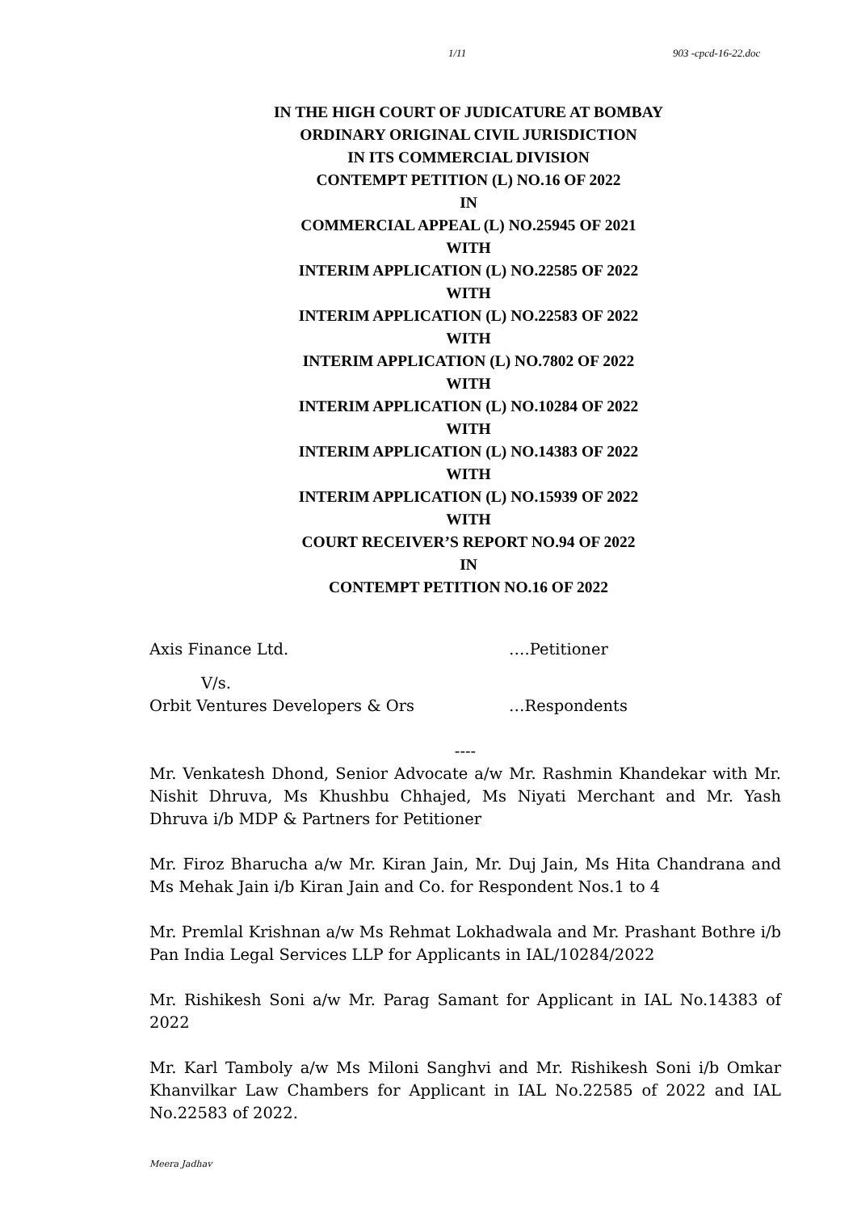1/11 903 -cpcd-16-22.doc
IN THE HIGH COURT OF JUDICATURE AT BOMBAY
ORDINARY ORIGINAL CIVIL JURISDICTION
IN ITS COMMERCIAL DIVISION
CONTEMPT PETITION (L) NO.16 OF 2022
IN
COMMERCIAL APPEAL (L) NO.25945 OF 2021
WITH
INTERIM APPLICATION (L) NO.22585 OF 2022
WITH
INTERIM APPLICATION (L) NO.22583 OF 2022
WITH
INTERIM APPLICATION (L) NO.7802 OF 2022
WITH
INTERIM APPLICATION (L) NO.10284 OF 2022
WITH
INTERIM APPLICATION (L) NO.14383 OF 2022
WITH
INTERIM APPLICATION (L) NO.15939 OF 2022
WITH
COURT RECEIVER’S REPORT NO.94 OF 2022
IN
CONTEMPT PETITION NO.16 OF 2022
Axis Finance Ltd. ….Petitioner
V/s.
Orbit Ventures Developers & Ors …Respondents
----
Mr. Venkatesh Dhond, Senior Advocate a/w Mr. Rashmin Khandekar with Mr. Nishit Dhruva, Ms Khushbu Chhajed, Ms Niyati Merchant and Mr. Yash Dhruva i/b MDP & Partners for Petitioner
Mr. Firoz Bharucha a/w Mr. Kiran Jain, Mr. Duj Jain, Ms Hita Chandrana and Ms Mehak Jain i/b Kiran Jain and Co. for Respondent Nos.1 to 4
Mr. Premlal Krishnan a/w Ms Rehmat Lokhadwala and Mr. Prashant Bothre i/b Pan India Legal Services LLP for Applicants in IAL/10284/2022
Mr. Rishikesh Soni a/w Mr. Parag Samant for Applicant in IAL No.14383 of 2022
Mr. Karl Tamboly a/w Ms Miloni Sanghvi and Mr. Rishikesh Soni i/b Omkar Khanvilkar Law Chambers for Applicant in IAL No.22585 of 2022 and IAL No.22583 of 2022.
Meera Jadhav